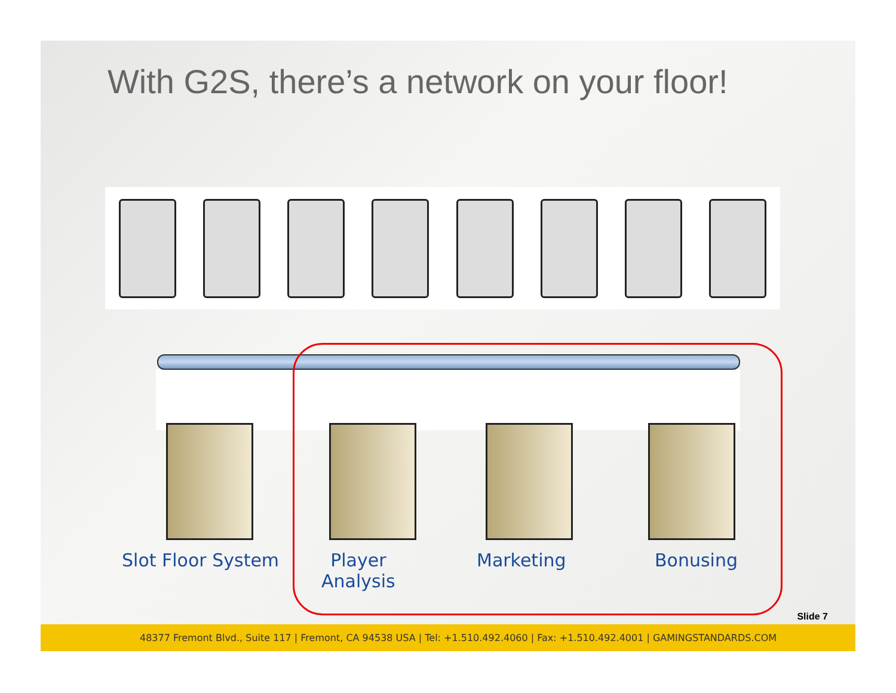With G2S, there’s a network on your floor!
Slot Floor System
Player
Analysis
Marketing Bonusing
Slide 7
48377 Fremont Blvd., Suite 117 | Fremont, CA 94538 USA | Tel: +1.510.492.4060 | Fax: +1.510.492.4001 | GAMINGSTANDARDS.COM